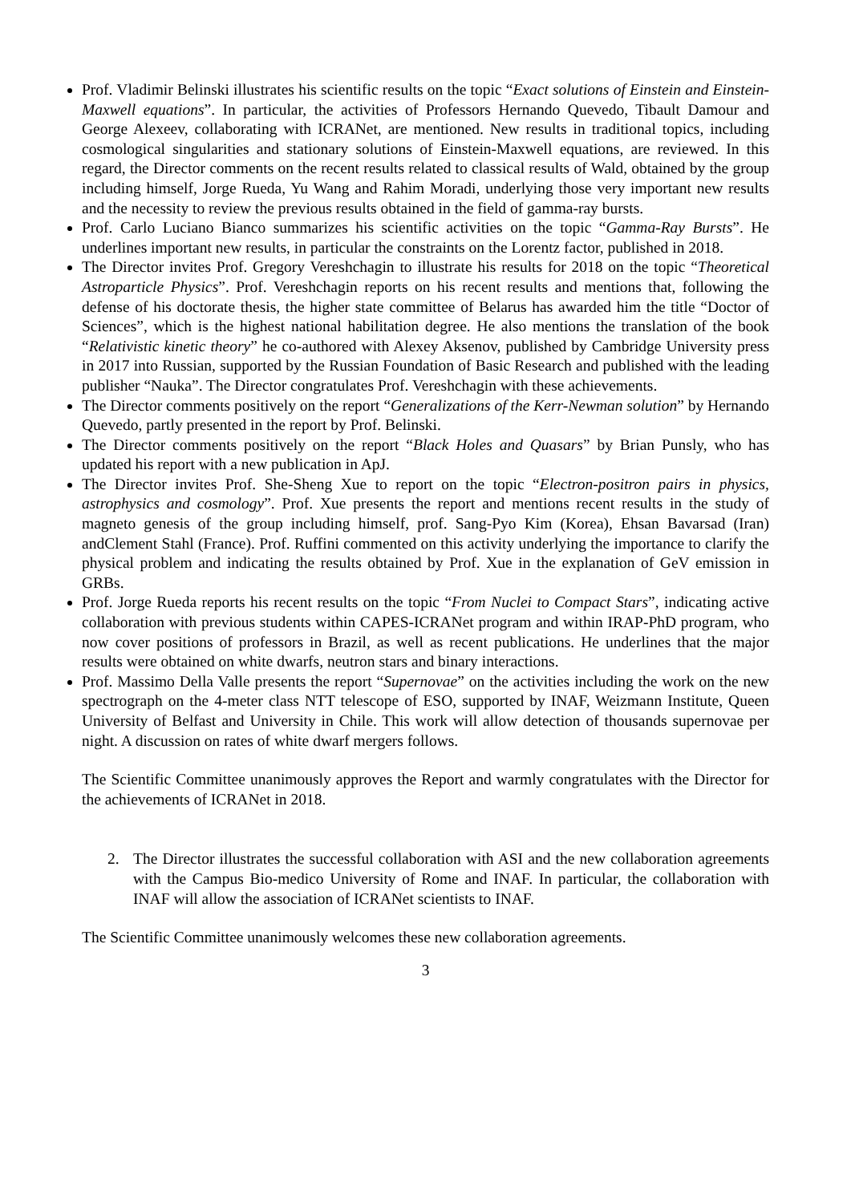Prof. Vladimir Belinski illustrates his scientific results on the topic “Exact solutions of Einstein and Einstein-Maxwell equations”. In particular, the activities of Professors Hernando Quevedo, Tibault Damour and George Alexeev, collaborating with ICRANet, are mentioned. New results in traditional topics, including cosmological singularities and stationary solutions of Einstein-Maxwell equations, are reviewed. In this regard, the Director comments on the recent results related to classical results of Wald, obtained by the group including himself, Jorge Rueda, Yu Wang and Rahim Moradi, underlying those very important new results and the necessity to review the previous results obtained in the field of gamma-ray bursts.
Prof. Carlo Luciano Bianco summarizes his scientific activities on the topic “Gamma-Ray Bursts”. He underlines important new results, in particular the constraints on the Lorentz factor, published in 2018.
The Director invites Prof. Gregory Vereshchagin to illustrate his results for 2018 on the topic “Theoretical Astroparticle Physics”. Prof. Vereshchagin reports on his recent results and mentions that, following the defense of his doctorate thesis, the higher state committee of Belarus has awarded him the title “Doctor of Sciences”, which is the highest national habilitation degree. He also mentions the translation of the book “Relativistic kinetic theory” he co-authored with Alexey Aksenov, published by Cambridge University press in 2017 into Russian, supported by the Russian Foundation of Basic Research and published with the leading publisher “Nauka”. The Director congratulates Prof. Vereshchagin with these achievements.
The Director comments positively on the report “Generalizations of the Kerr-Newman solution” by Hernando Quevedo, partly presented in the report by Prof. Belinski.
The Director comments positively on the report “Black Holes and Quasars” by Brian Punsly, who has updated his report with a new publication in ApJ.
The Director invites Prof. She-Sheng Xue to report on the topic “Electron-positron pairs in physics, astrophysics and cosmology”. Prof. Xue presents the report and mentions recent results in the study of magneto genesis of the group including himself, prof. Sang-Pyo Kim (Korea), Ehsan Bavarsad (Iran) andClement Stahl (France). Prof. Ruffini commented on this activity underlying the importance to clarify the physical problem and indicating the results obtained by Prof. Xue in the explanation of GeV emission in GRBs.
Prof. Jorge Rueda reports his recent results on the topic “From Nuclei to Compact Stars”, indicating active collaboration with previous students within CAPES-ICRANet program and within IRAP-PhD program, who now cover positions of professors in Brazil, as well as recent publications. He underlines that the major results were obtained on white dwarfs, neutron stars and binary interactions.
Prof. Massimo Della Valle presents the report “Supernovae” on the activities including the work on the new spectrograph on the 4-meter class NTT telescope of ESO, supported by INAF, Weizmann Institute, Queen University of Belfast and University in Chile. This work will allow detection of thousands supernovae per night. A discussion on rates of white dwarf mergers follows.
The Scientific Committee unanimously approves the Report and warmly congratulates with the Director for the achievements of ICRANet in 2018.
2. The Director illustrates the successful collaboration with ASI and the new collaboration agreements with the Campus Bio-medico University of Rome and INAF. In particular, the collaboration with INAF will allow the association of ICRANet scientists to INAF.
The Scientific Committee unanimously welcomes these new collaboration agreements.
3